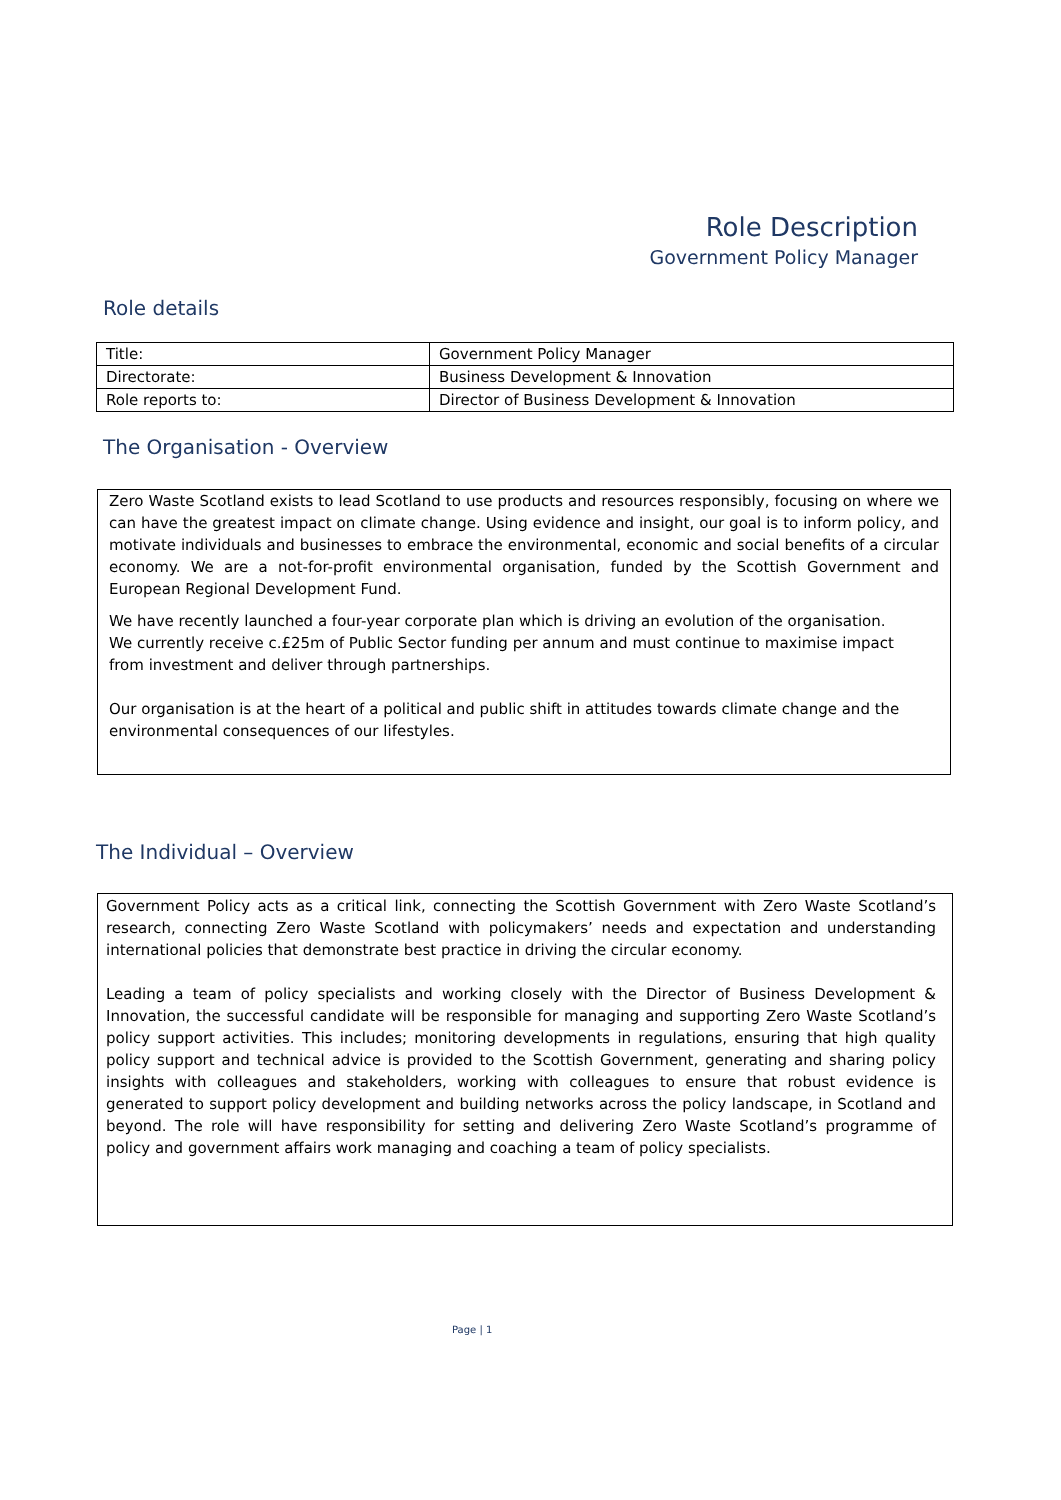Role Description
Government Policy Manager
Role details
| Title: | Government Policy Manager |
| Directorate: | Business Development & Innovation |
| Role reports to: | Director of Business Development & Innovation |
The Organisation - Overview
Zero Waste Scotland exists to lead Scotland to use products and resources responsibly, focusing on where we can have the greatest impact on climate change. Using evidence and insight, our goal is to inform policy, and motivate individuals and businesses to embrace the environmental, economic and social benefits of a circular economy. We are a not-for-profit environmental organisation, funded by the Scottish Government and European Regional Development Fund.
We have recently launched a four-year corporate plan which is driving an evolution of the organisation.
We currently receive c.£25m of Public Sector funding per annum and must continue to maximise impact
from investment and deliver through partnerships.
Our organisation is at the heart of a political and public shift in attitudes towards climate change and the environmental consequences of our lifestyles.
The Individual – Overview
Government Policy acts as a critical link, connecting the Scottish Government with Zero Waste Scotland’s research, connecting Zero Waste Scotland with policymakers’ needs and expectation and understanding international policies that demonstrate best practice in driving the circular economy.
Leading a team of policy specialists and working closely with the Director of Business Development & Innovation, the successful candidate will be responsible for managing and supporting Zero Waste Scotland’s policy support activities. This includes; monitoring developments in regulations, ensuring that high quality policy support and technical advice is provided to the Scottish Government, generating and sharing policy insights with colleagues and stakeholders, working with colleagues to ensure that robust evidence is generated to support policy development and building networks across the policy landscape, in Scotland and beyond. The role will have responsibility for setting and delivering Zero Waste Scotland’s programme of policy and government affairs work managing and coaching a team of policy specialists.
Page | 1